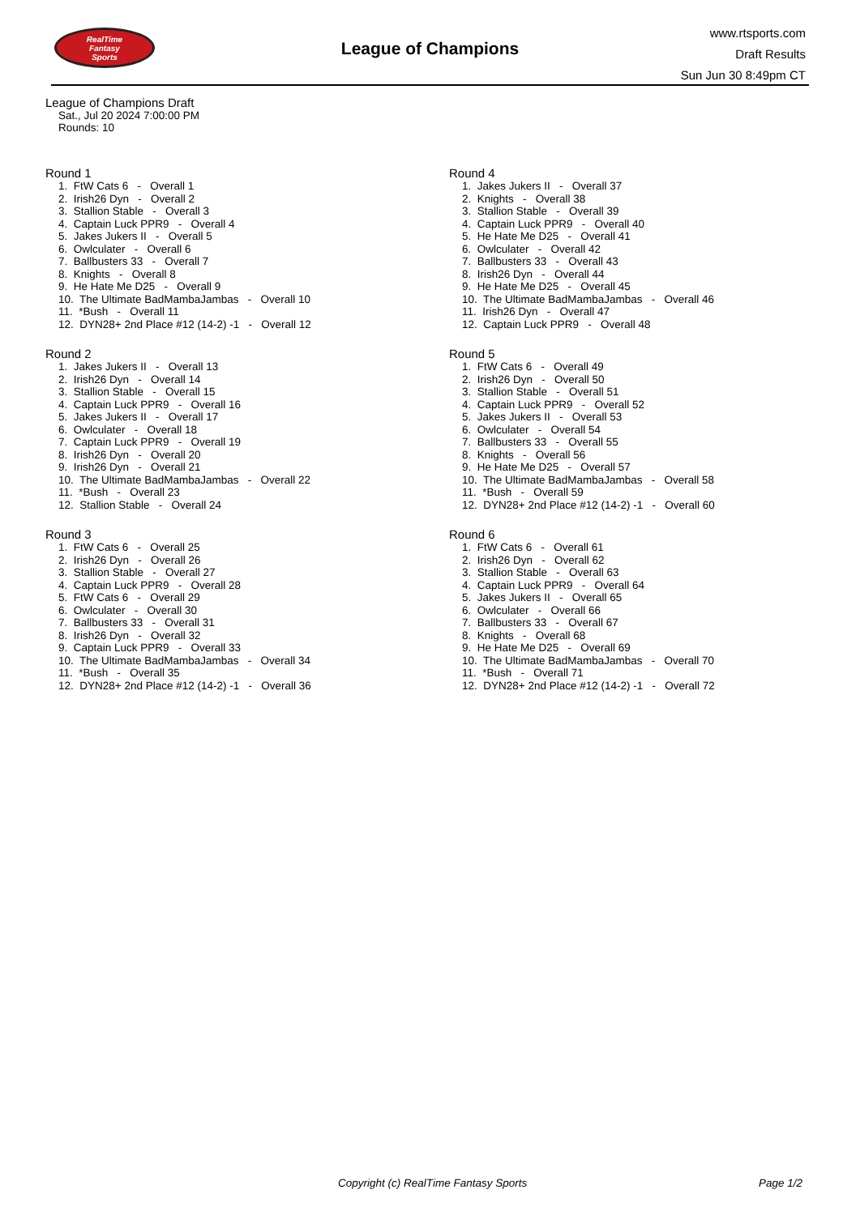RealTime
Fantasy
Sports
League of Champions
www.rtsports.com
Draft Results
Sun Jun 30 8:49pm CT
League of Champions Draft
Sat., Jul 20 2024 7:00:00 PM
Rounds: 10
Round 1
1. FtW Cats 6 - Overall 1
2. Irish26 Dyn - Overall 2
3. Stallion Stable - Overall 3
4. Captain Luck PPR9 - Overall 4
5. Jakes Jukers II - Overall 5
6. Owlculater - Overall 6
7. Ballbusters 33 - Overall 7
8. Knights - Overall 8
9. He Hate Me D25 - Overall 9
10. The Ultimate BadMambaJambas - Overall 10
11. *Bush - Overall 11
12. DYN28+ 2nd Place #12 (14-2) -1 - Overall 12
Round 2
1. Jakes Jukers II - Overall 13
2. Irish26 Dyn - Overall 14
3. Stallion Stable - Overall 15
4. Captain Luck PPR9 - Overall 16
5. Jakes Jukers II - Overall 17
6. Owlculater - Overall 18
7. Captain Luck PPR9 - Overall 19
8. Irish26 Dyn - Overall 20
9. Irish26 Dyn - Overall 21
10. The Ultimate BadMambaJambas - Overall 22
11. *Bush - Overall 23
12. Stallion Stable - Overall 24
Round 3
1. FtW Cats 6 - Overall 25
2. Irish26 Dyn - Overall 26
3. Stallion Stable - Overall 27
4. Captain Luck PPR9 - Overall 28
5. FtW Cats 6 - Overall 29
6. Owlculater - Overall 30
7. Ballbusters 33 - Overall 31
8. Irish26 Dyn - Overall 32
9. Captain Luck PPR9 - Overall 33
10. The Ultimate BadMambaJambas - Overall 34
11. *Bush - Overall 35
12. DYN28+ 2nd Place #12 (14-2) -1 - Overall 36
Round 4
1. Jakes Jukers II - Overall 37
2. Knights - Overall 38
3. Stallion Stable - Overall 39
4. Captain Luck PPR9 - Overall 40
5. He Hate Me D25 - Overall 41
6. Owlculater - Overall 42
7. Ballbusters 33 - Overall 43
8. Irish26 Dyn - Overall 44
9. He Hate Me D25 - Overall 45
10. The Ultimate BadMambaJambas - Overall 46
11. Irish26 Dyn - Overall 47
12. Captain Luck PPR9 - Overall 48
Round 5
1. FtW Cats 6 - Overall 49
2. Irish26 Dyn - Overall 50
3. Stallion Stable - Overall 51
4. Captain Luck PPR9 - Overall 52
5. Jakes Jukers II - Overall 53
6. Owlculater - Overall 54
7. Ballbusters 33 - Overall 55
8. Knights - Overall 56
9. He Hate Me D25 - Overall 57
10. The Ultimate BadMambaJambas - Overall 58
11. *Bush - Overall 59
12. DYN28+ 2nd Place #12 (14-2) -1 - Overall 60
Round 6
1. FtW Cats 6 - Overall 61
2. Irish26 Dyn - Overall 62
3. Stallion Stable - Overall 63
4. Captain Luck PPR9 - Overall 64
5. Jakes Jukers II - Overall 65
6. Owlculater - Overall 66
7. Ballbusters 33 - Overall 67
8. Knights - Overall 68
9. He Hate Me D25 - Overall 69
10. The Ultimate BadMambaJambas - Overall 70
11. *Bush - Overall 71
12. DYN28+ 2nd Place #12 (14-2) -1 - Overall 72
Copyright (c) RealTime Fantasy Sports Page 1/2